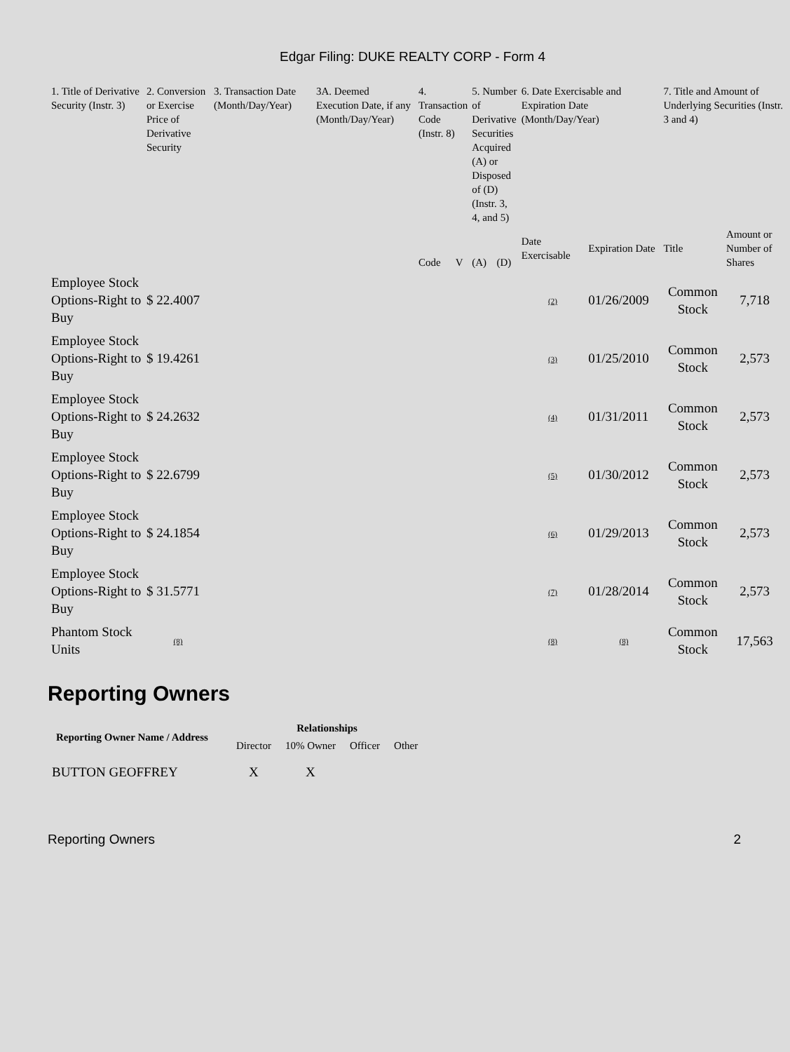Edgar Filing: DUKE REALTY CORP - Form 4
| 1. Title of Derivative Security (Instr. 3) | 2. Conversion or Exercise Price of Derivative Security | 3. Transaction Date (Month/Day/Year) | 3A. Deemed Execution Date, if any (Month/Day/Year) | 4. Transaction Code (Instr. 8) | | 5. Number of Derivative Securities Acquired (A) or Disposed of (D) (Instr. 3, 4, and 5) | | 6. Date Exercisable and Expiration Date (Month/Day/Year) | | 7. Title and Amount of Underlying Securities (Instr. 3 and 4) | |
| --- | --- | --- | --- | --- | --- | --- | --- | --- | --- | --- | --- |
| | | | | Code | V | (A) | (D) | Date Exercisable | Expiration Date | Title | Amount or Number of Shares |
| Employee Stock Options-Right to Buy | $ 22.4007 | | | | | | | (2) | 01/26/2009 | Common Stock | 7,718 |
| Employee Stock Options-Right to Buy | $ 19.4261 | | | | | | | (3) | 01/25/2010 | Common Stock | 2,573 |
| Employee Stock Options-Right to Buy | $ 24.2632 | | | | | | | (4) | 01/31/2011 | Common Stock | 2,573 |
| Employee Stock Options-Right to Buy | $ 22.6799 | | | | | | | (5) | 01/30/2012 | Common Stock | 2,573 |
| Employee Stock Options-Right to Buy | $ 24.1854 | | | | | | | (6) | 01/29/2013 | Common Stock | 2,573 |
| Employee Stock Options-Right to Buy | $ 31.5771 | | | | | | | (7) | 01/28/2014 | Common Stock | 2,573 |
| Phantom Stock Units | (8) | | | | | | | (8) | (8) | Common Stock | 17,563 |
Reporting Owners
| Reporting Owner Name / Address | Relationships | | | |
| --- | --- | --- | --- | --- |
| | Director | 10% Owner | Officer | Other |
| BUTTON GEOFFREY | X | X | | |
Reporting Owners 2